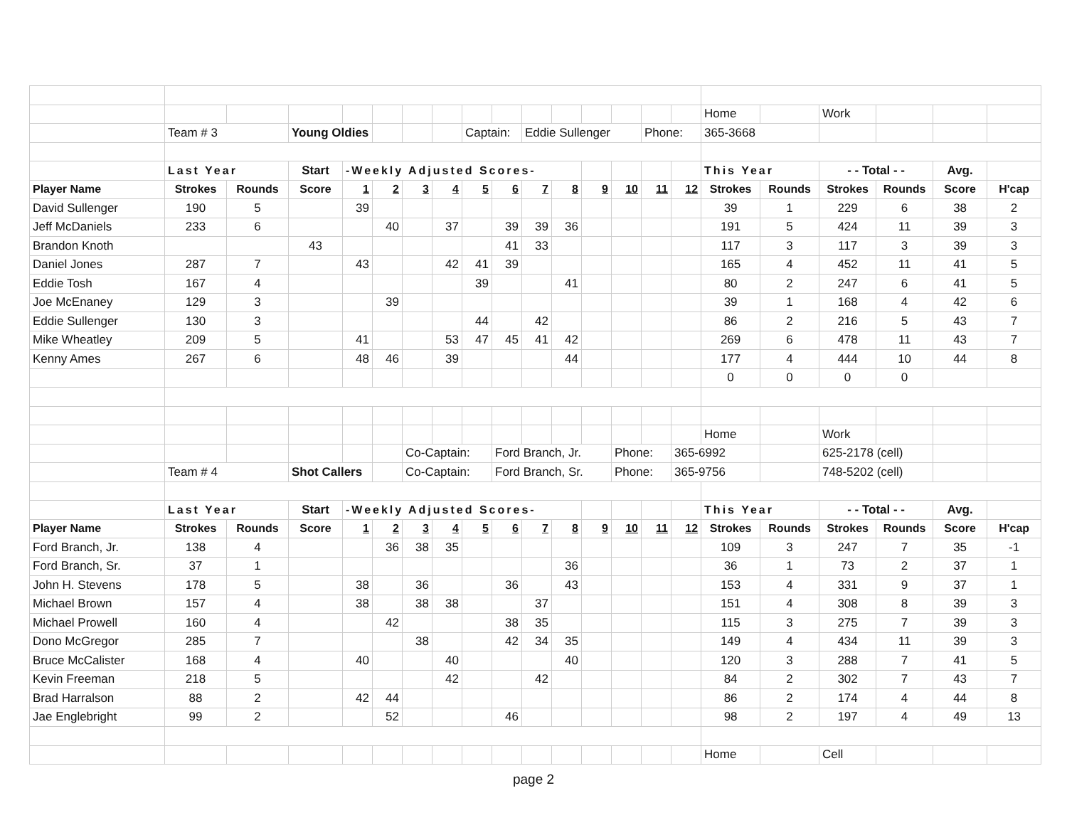| | | | | | | | | | | | | | | | | Home | | Work | | | |
| | Team # 3 | | Young Oldies | | | | | Captain: | | Eddie Sullenger | | | | Phone: | | 365-3668 | | | | | |
| | Last Year | | Start | -Weekly Adjusted Scores- | | | | | | | | | | | | This Year | | - - Total - - | | Avg. | |
| Player Name | Strokes | Rounds | Score | 1 | 2 | 3 | 4 | 5 | 6 | 7 | 8 | 9 | 10 | 11 | 12 | Strokes | Rounds | Strokes | Rounds | Score | H'cap |
| David Sullenger | 190 | 5 | | 39 | | | | | | | | | | | | 39 | 1 | 229 | 6 | 38 | 2 |
| Jeff McDaniels | 233 | 6 | | | 40 | | 37 | | 39 | 39 | 36 | | | | | 191 | 5 | 424 | 11 | 39 | 3 |
| Brandon Knoth | | | 43 | | | | | | 41 | 33 | | | | | | 117 | 3 | 117 | 3 | 39 | 3 |
| Daniel Jones | 287 | 7 | | 43 | | | 42 | 41 | 39 | | | | | | | 165 | 4 | 452 | 11 | 41 | 5 |
| Eddie Tosh | 167 | 4 | | | | | | 39 | | | 41 | | | | | 80 | 2 | 247 | 6 | 41 | 5 |
| Joe McEnaney | 129 | 3 | | | 39 | | | | | | | | | | | 39 | 1 | 168 | 4 | 42 | 6 |
| Eddie Sullenger | 130 | 3 | | | | | | 44 | | 42 | | | | | | 86 | 2 | 216 | 5 | 43 | 7 |
| Mike Wheatley | 209 | 5 | | 41 | | | 53 | 47 | 45 | 41 | 42 | | | | | 269 | 6 | 478 | 11 | 43 | 7 |
| Kenny Ames | 267 | 6 | | 48 | 46 | | 39 | | | | 44 | | | | | 177 | 4 | 444 | 10 | 44 | 8 |
| | | | | | | | | | | | | | | | | 0 | 0 | 0 | 0 | | |
| | | | | | | | | | | | | | | | | Home | | Work | | | |
| | | | | | | Co-Captain: | | | Ford Branch, Jr. | | | | Phone: | | 365-6992 | | | 625-2178 (cell) | | | |
| | Team # 4 | | Shot Callers | | | Co-Captain: | | | Ford Branch, Sr. | | | | Phone: | | 365-9756 | | | 748-5202 (cell) | | | |
| | Last Year | | Start | -Weekly Adjusted Scores- | | | | | | | | | | | | This Year | | - - Total - - | | Avg. | |
| Player Name | Strokes | Rounds | Score | 1 | 2 | 3 | 4 | 5 | 6 | 7 | 8 | 9 | 10 | 11 | 12 | Strokes | Rounds | Strokes | Rounds | Score | H'cap |
| Ford Branch, Jr. | 138 | 4 | | | 36 | 38 | 35 | | | | | | | | | 109 | 3 | 247 | 7 | 35 | -1 |
| Ford Branch, Sr. | 37 | 1 | | | | | | | | | 36 | | | | | 36 | 1 | 73 | 2 | 37 | 1 |
| John H. Stevens | 178 | 5 | | 38 | | 36 | | | 36 | | 43 | | | | | 153 | 4 | 331 | 9 | 37 | 1 |
| Michael Brown | 157 | 4 | | 38 | | 38 | 38 | | | 37 | | | | | | 151 | 4 | 308 | 8 | 39 | 3 |
| Michael Prowell | 160 | 4 | | | 42 | | | | 38 | 35 | | | | | | 115 | 3 | 275 | 7 | 39 | 3 |
| Dono McGregor | 285 | 7 | | | | 38 | | | 42 | 34 | 35 | | | | | 149 | 4 | 434 | 11 | 39 | 3 |
| Bruce McCalister | 168 | 4 | | 40 | | | 40 | | | | 40 | | | | | 120 | 3 | 288 | 7 | 41 | 5 |
| Kevin Freeman | 218 | 5 | | | | | 42 | | | 42 | | | | | | 84 | 2 | 302 | 7 | 43 | 7 |
| Brad Harralson | 88 | 2 | | 42 | 44 | | | | | | | | | | | 86 | 2 | 174 | 4 | 44 | 8 |
| Jae Englebright | 99 | 2 | | | 52 | | | | 46 | | | | | | | 98 | 2 | 197 | 4 | 49 | 13 |
| | | | | | | | | | | | | | | | | Home | | Cell | | | |
page 2